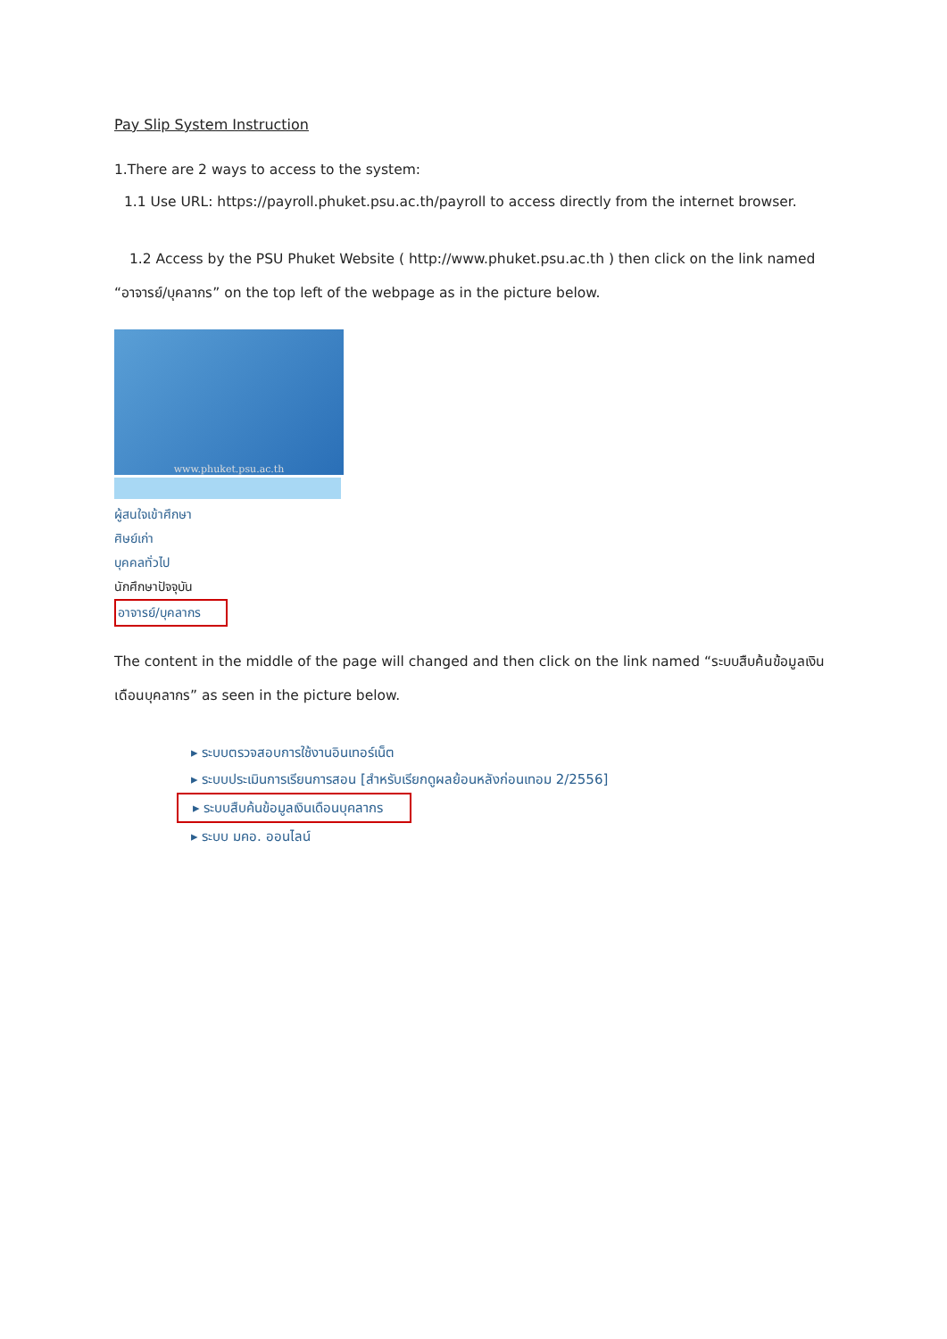Pay Slip System Instruction
1.There are 2 ways to access to the system:
1.1 Use URL: https://payroll.phuket.psu.ac.th/payroll to access directly from the internet browser.
1.2 Access by the PSU Phuket Website ( http://www.phuket.psu.ac.th ) then click on the link named “อาจารย์/บุคลากร” on the top left of the webpage as in the picture below.
www.phuket.psu.ac.th
ผู้สนใจเข้าศึกษา
ศิษย์เก่า
บุคคลทั่วไป
นักศึกษาปัจจุบัน
อาจารย์/บุคลากร
The content in the middle of the page will changed and then click on the link named “ระบบสืบค้นข้อมูลเงินเดือนบุคลากร” as seen in the picture below.
▸ ระบบตรวจสอบการใช้งานอินเทอร์เน็ต
▸ ระบบประเมินการเรียนการสอน [สำหรับเรียกดูผลย้อนหลังก่อนเทอม 2/2556]
▸ ระบบสืบค้นข้อมูลเงินเดือนบุคลากร
▸ ระบบ มคอ. ออนไลน์